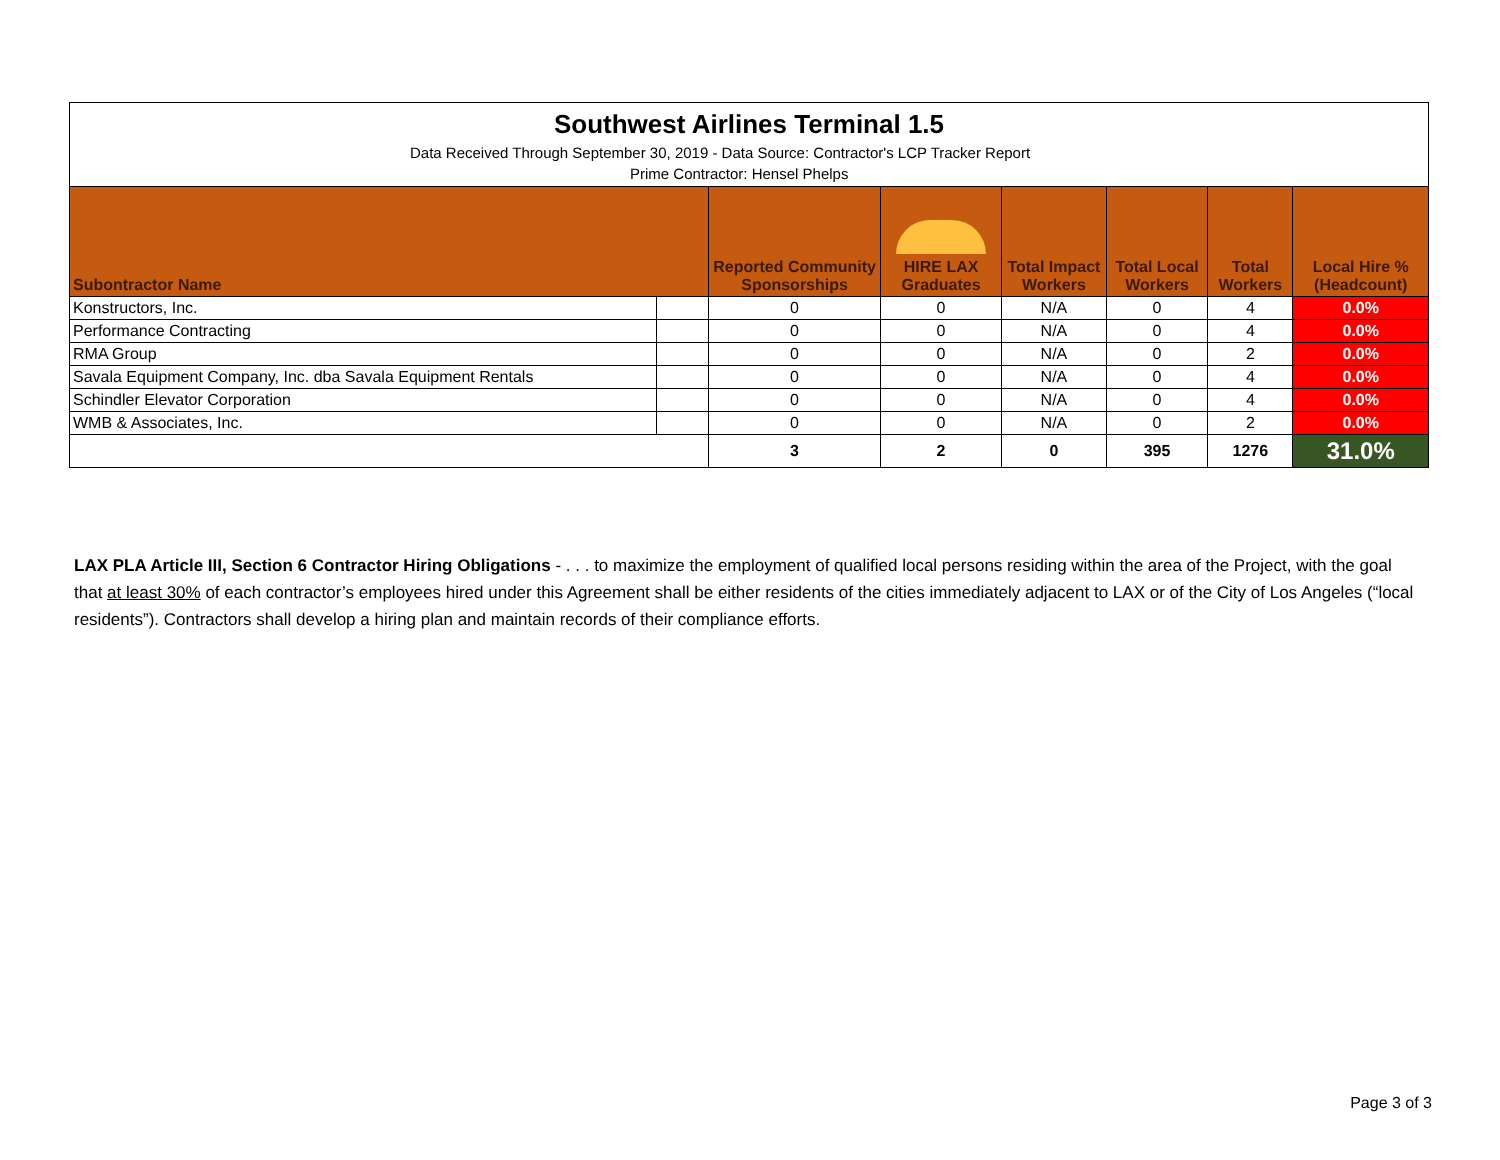| Southwest Airlines Terminal 1.5 | | | | | | | |
| Data Received Through September 30, 2019 - Data Source: Contractor's LCP Tracker Report | | | | | | | |
| Prime Contractor: Hensel Phelps | | | | | | | |
| Subontractor Name | | Reported Community Sponsorships | HIRE LAX Graduates | Total Impact Workers | Total Local Workers | Total Workers | Local Hire % (Headcount) |
| Konstructors, Inc. | | 0 | 0 | N/A | 0 | 4 | 0.0% |
| Performance Contracting | | 0 | 0 | N/A | 0 | 4 | 0.0% |
| RMA Group | | 0 | 0 | N/A | 0 | 2 | 0.0% |
| Savala Equipment Company, Inc. dba Savala Equipment Rentals | | 0 | 0 | N/A | 0 | 4 | 0.0% |
| Schindler Elevator Corporation | | 0 | 0 | N/A | 0 | 4 | 0.0% |
| WMB & Associates, Inc. | | 0 | 0 | N/A | 0 | 2 | 0.0% |
| | | 3 | 2 | 0 | 395 | 1276 | 31.0% |
LAX PLA Article III, Section 6 Contractor Hiring Obligations - . . . to maximize the employment of qualified local persons residing within the area of the Project, with the goal that at least 30% of each contractor’s employees hired under this Agreement shall be either residents of the cities immediately adjacent to LAX or of the City of Los Angeles (“local residents”). Contractors shall develop a hiring plan and maintain records of their compliance efforts.
Page 3 of 3